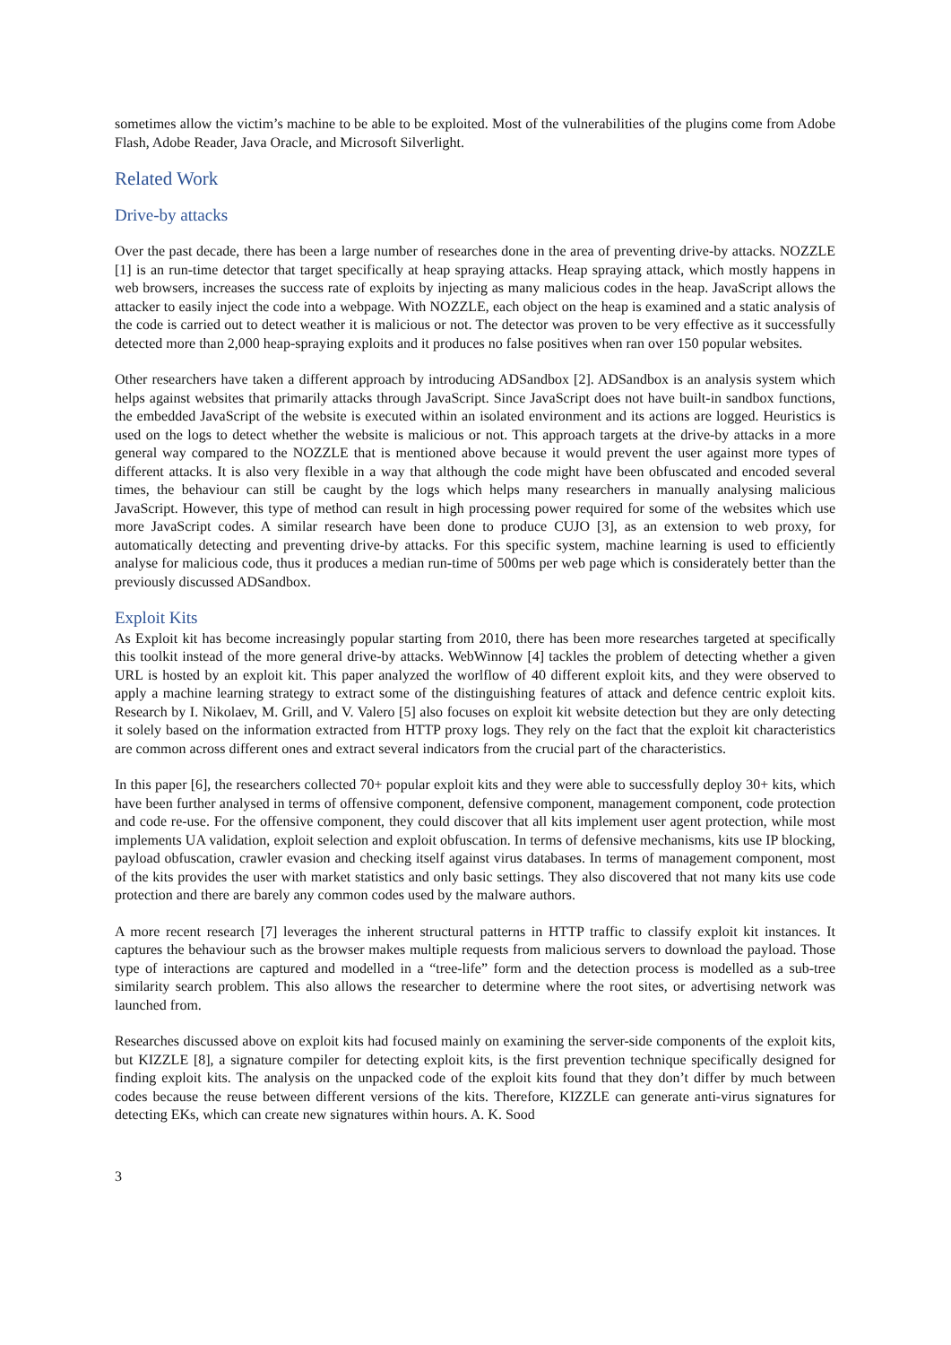sometimes allow the victim’s machine to be able to be exploited. Most of the vulnerabilities of the plugins come from Adobe Flash, Adobe Reader, Java Oracle, and Microsoft Silverlight.
Related Work
Drive-by attacks
Over the past decade, there has been a large number of researches done in the area of preventing drive-by attacks. NOZZLE [1] is an run-time detector that target specifically at heap spraying attacks. Heap spraying attack, which mostly happens in web browsers, increases the success rate of exploits by injecting as many malicious codes in the heap. JavaScript allows the attacker to easily inject the code into a webpage. With NOZZLE, each object on the heap is examined and a static analysis of the code is carried out to detect weather it is malicious or not. The detector was proven to be very effective as it successfully detected more than 2,000 heap-spraying exploits and it produces no false positives when ran over 150 popular websites.
Other researchers have taken a different approach by introducing ADSandbox [2]. ADSandbox is an analysis system which helps against websites that primarily attacks through JavaScript. Since JavaScript does not have built-in sandbox functions, the embedded JavaScript of the website is executed within an isolated environment and its actions are logged. Heuristics is used on the logs to detect whether the website is malicious or not. This approach targets at the drive-by attacks in a more general way compared to the NOZZLE that is mentioned above because it would prevent the user against more types of different attacks. It is also very flexible in a way that although the code might have been obfuscated and encoded several times, the behaviour can still be caught by the logs which helps many researchers in manually analysing malicious JavaScript. However, this type of method can result in high processing power required for some of the websites which use more JavaScript codes. A similar research have been done to produce CUJO [3], as an extension to web proxy, for automatically detecting and preventing drive-by attacks. For this specific system, machine learning is used to efficiently analyse for malicious code, thus it produces a median run-time of 500ms per web page which is considerately better than the previously discussed ADSandbox.
Exploit Kits
As Exploit kit has become increasingly popular starting from 2010, there has been more researches targeted at specifically this toolkit instead of the more general drive-by attacks. WebWinnow [4] tackles the problem of detecting whether a given URL is hosted by an exploit kit. This paper analyzed the worlflow of 40 different exploit kits, and they were observed to apply a machine learning strategy to extract some of the distinguishing features of attack and defence centric exploit kits. Research by I. Nikolaev, M. Grill, and V. Valero [5] also focuses on exploit kit website detection but they are only detecting it solely based on the information extracted from HTTP proxy logs. They rely on the fact that the exploit kit characteristics are common across different ones and extract several indicators from the crucial part of the characteristics.
In this paper [6], the researchers collected 70+ popular exploit kits and they were able to successfully deploy 30+ kits, which have been further analysed in terms of offensive component, defensive component, management component, code protection and code re-use. For the offensive component, they could discover that all kits implement user agent protection, while most implements UA validation, exploit selection and exploit obfuscation. In terms of defensive mechanisms, kits use IP blocking, payload obfuscation, crawler evasion and checking itself against virus databases. In terms of management component, most of the kits provides the user with market statistics and only basic settings. They also discovered that not many kits use code protection and there are barely any common codes used by the malware authors.
A more recent research [7] leverages the inherent structural patterns in HTTP traffic to classify exploit kit instances. It captures the behaviour such as the browser makes multiple requests from malicious servers to download the payload. Those type of interactions are captured and modelled in a “tree-life” form and the detection process is modelled as a sub-tree similarity search problem. This also allows the researcher to determine where the root sites, or advertising network was launched from.
Researches discussed above on exploit kits had focused mainly on examining the server-side components of the exploit kits, but KIZZLE [8], a signature compiler for detecting exploit kits, is the first prevention technique specifically designed for finding exploit kits. The analysis on the unpacked code of the exploit kits found that they don’t differ by much between codes because the reuse between different versions of the kits. Therefore, KIZZLE can generate anti-virus signatures for detecting EKs, which can create new signatures within hours. A. K. Sood
3